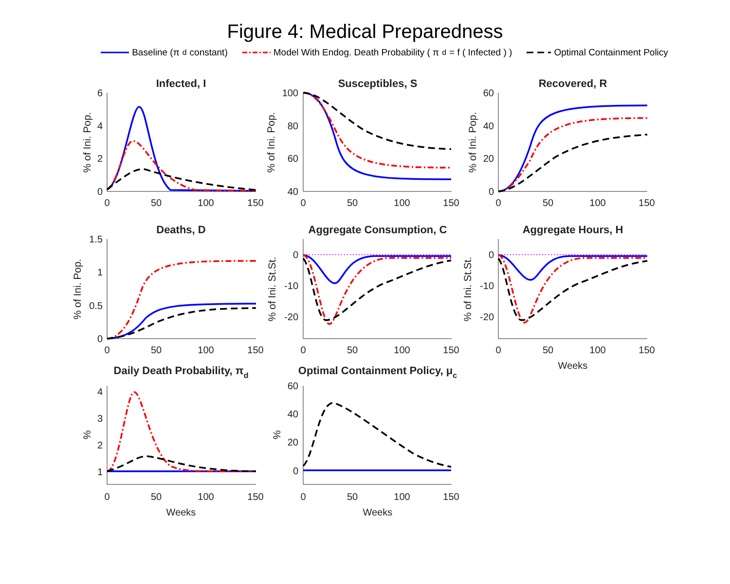Figure 4: Medical Preparedness
Baseline (π<sub>d</sub> constant) Model With Endog. Death Probability ( π<sub>d</sub> = f ( Infected ) ) Optimal Containment Policy
Infected, I
Susceptibles, S
Recovered, R
Deaths, D
Aggregate Consumption, C
Aggregate Hours, H
Daily Death Probability, πd
Optimal Containment Policy, μc
0
50
100
150
0
50
100
150
0
50
100
150
0
50
100
150
0
50
100
150
0
50
100
150
Weeks
0
50
100
150
0
50
100
150
Weeks
Weeks
6
4
2
0
100
80
60
40
60
40
20
0
1.5
1
0.5
0
0
-10
-20
0
-10
-20
4
3
2
1
60
40
20
0
% of Ini. Pop.
% of Ini. Pop.
% of Ini. Pop.
% of Ini. Pop.
% of Ini. St.St.
% of Ini. St.St.
%
%